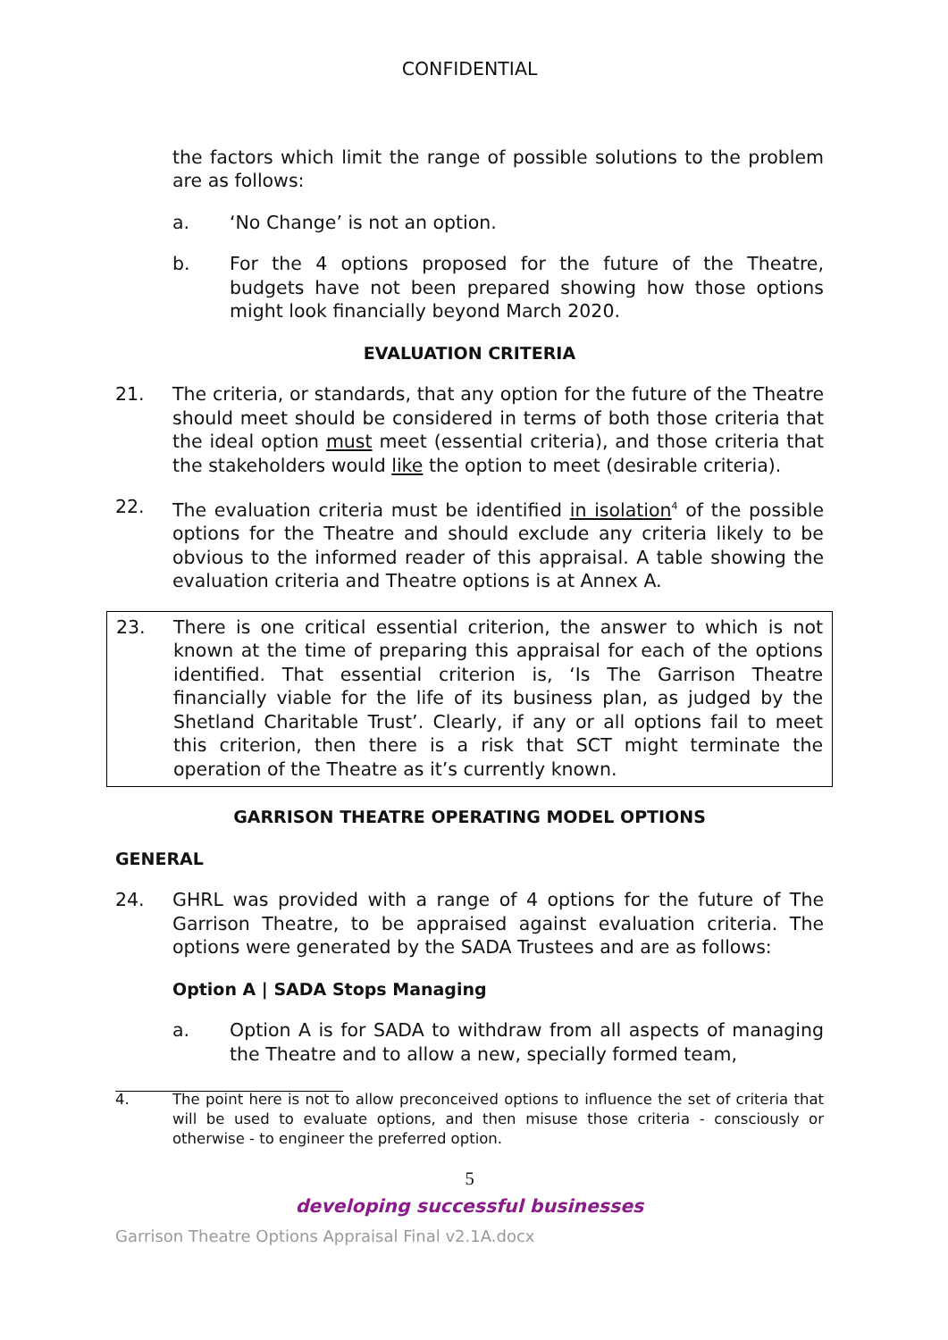CONFIDENTIAL
the factors which limit the range of possible solutions to the problem are as follows:
a. ‘No Change’ is not an option.
b. For the 4 options proposed for the future of the Theatre, budgets have not been prepared showing how those options might look financially beyond March 2020.
EVALUATION CRITERIA
21. The criteria, or standards, that any option for the future of the Theatre should meet should be considered in terms of both those criteria that the ideal option must meet (essential criteria), and those criteria that the stakeholders would like the option to meet (desirable criteria).
22. The evaluation criteria must be identified in isolation<sup>4</sup> of the possible options for the Theatre and should exclude any criteria likely to be obvious to the informed reader of this appraisal. A table showing the evaluation criteria and Theatre options is at Annex A.
23. There is one critical essential criterion, the answer to which is not known at the time of preparing this appraisal for each of the options identified. That essential criterion is, ‘Is The Garrison Theatre financially viable for the life of its business plan, as judged by the Shetland Charitable Trust’. Clearly, if any or all options fail to meet this criterion, then there is a risk that SCT might terminate the operation of the Theatre as it’s currently known.
GARRISON THEATRE OPERATING MODEL OPTIONS
GENERAL
24. GHRL was provided with a range of 4 options for the future of The Garrison Theatre, to be appraised against evaluation criteria. The options were generated by the SADA Trustees and are as follows:
Option A | SADA Stops Managing
a. Option A is for SADA to withdraw from all aspects of managing the Theatre and to allow a new, specially formed team,
4. The point here is not to allow preconceived options to influence the set of criteria that will be used to evaluate options, and then misuse those criteria - consciously or otherwise - to engineer the preferred option.
5
developing successful businesses
Garrison Theatre Options Appraisal Final v2.1A.docx